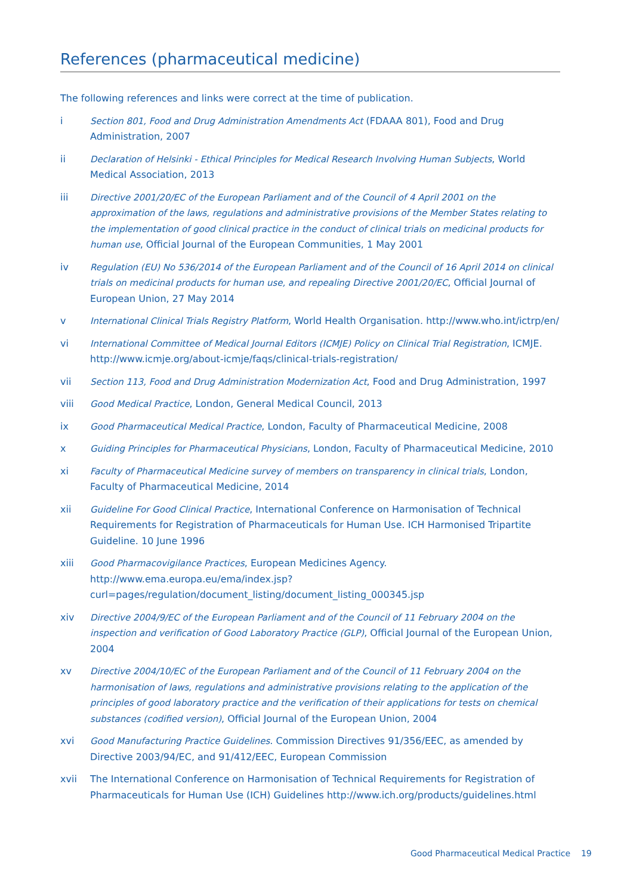References (pharmaceutical medicine)
The following references and links were correct at the time of publication.
i Section 801, Food and Drug Administration Amendments Act (FDAAA 801), Food and Drug Administration, 2007
ii Declaration of Helsinki - Ethical Principles for Medical Research Involving Human Subjects, World Medical Association, 2013
iii Directive 2001/20/EC of the European Parliament and of the Council of 4 April 2001 on the approximation of the laws, regulations and administrative provisions of the Member States relating to the implementation of good clinical practice in the conduct of clinical trials on medicinal products for human use, Official Journal of the European Communities, 1 May 2001
iv Regulation (EU) No 536/2014 of the European Parliament and of the Council of 16 April 2014 on clinical trials on medicinal products for human use, and repealing Directive 2001/20/EC, Official Journal of European Union, 27 May 2014
v International Clinical Trials Registry Platform, World Health Organisation. http://www.who.int/ictrp/en/
vi International Committee of Medical Journal Editors (ICMJE) Policy on Clinical Trial Registration, ICMJE. http://www.icmje.org/about-icmje/faqs/clinical-trials-registration/
vii Section 113, Food and Drug Administration Modernization Act, Food and Drug Administration, 1997
viii Good Medical Practice, London, General Medical Council, 2013
ix Good Pharmaceutical Medical Practice, London, Faculty of Pharmaceutical Medicine, 2008
x Guiding Principles for Pharmaceutical Physicians, London, Faculty of Pharmaceutical Medicine, 2010
xi Faculty of Pharmaceutical Medicine survey of members on transparency in clinical trials, London, Faculty of Pharmaceutical Medicine, 2014
xii Guideline For Good Clinical Practice, International Conference on Harmonisation of Technical Requirements for Registration of Pharmaceuticals for Human Use. ICH Harmonised Tripartite Guideline. 10 June 1996
xiii Good Pharmacovigilance Practices, European Medicines Agency. http://www.ema.europa.eu/ema/index.jsp?curl=pages/regulation/document_listing/document_listing_000345.jsp
xiv Directive 2004/9/EC of the European Parliament and of the Council of 11 February 2004 on the inspection and verification of Good Laboratory Practice (GLP), Official Journal of the European Union, 2004
xv Directive 2004/10/EC of the European Parliament and of the Council of 11 February 2004 on the harmonisation of laws, regulations and administrative provisions relating to the application of the principles of good laboratory practice and the verification of their applications for tests on chemical substances (codified version), Official Journal of the European Union, 2004
xvi Good Manufacturing Practice Guidelines. Commission Directives 91/356/EEC, as amended by Directive 2003/94/EC, and 91/412/EEC, European Commission
xvii The International Conference on Harmonisation of Technical Requirements for Registration of Pharmaceuticals for Human Use (ICH) Guidelines http://www.ich.org/products/guidelines.html
Good Pharmaceutical Medical Practice 19